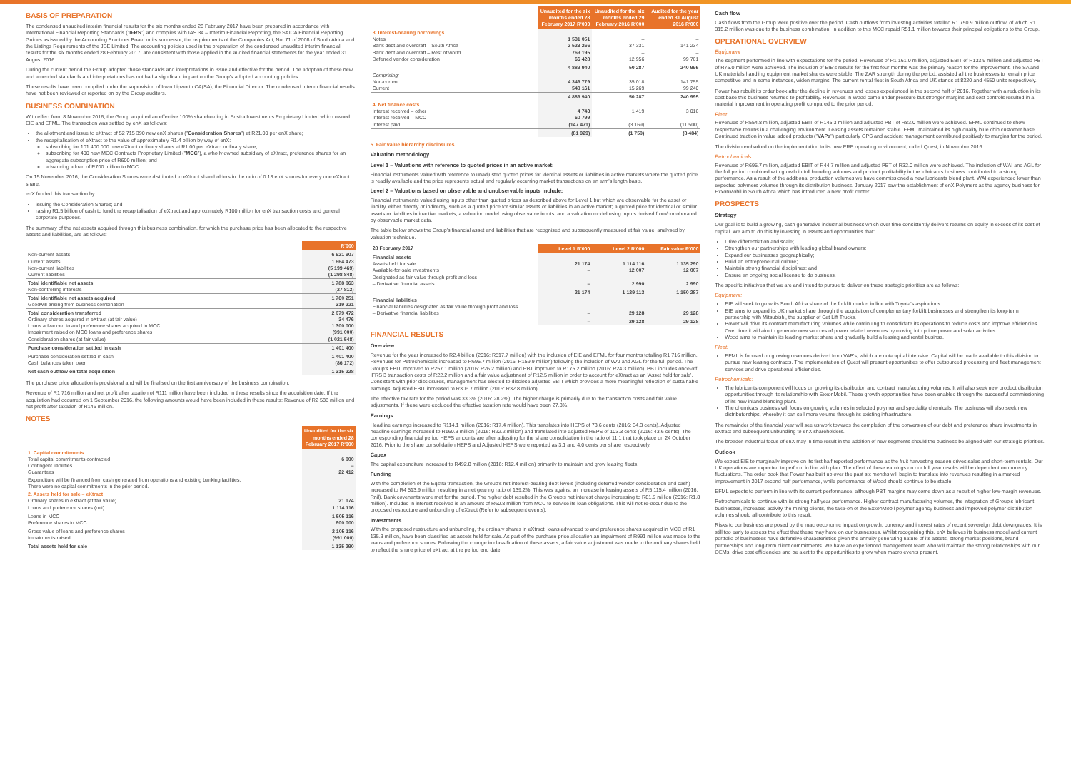BASIS OF PREPARATION
The condensed unaudited interim financial results for the six months ended 28 February 2017 have been prepared in accordance with International Financial Reporting Standards ("IFRS") and complies with IAS 34 – Interim Financial Reporting, the SAICA Financial Reporting Guides as issued by the Accounting Practices Board or its successor, the requirements of the Companies Act, No. 71 of 2008 of South Africa and the Listings Requirements of the JSE Limited. The accounting policies used in the preparation of the condensed unaudited interim financial results for the six months ended 28 February 2017, are consistent with those applied in the audited financial statements for the year ended 31 August 2016.
During the current period the Group adopted those standards and interpretations in issue and effective for the period. The adoption of these new and amended standards and interpretations has not had a significant impact on the Group's adopted accounting policies.
These results have been compiled under the supervision of Irwin Lipworth CA(SA), the Financial Director. The condensed interim financial results have not been reviewed or reported on by the Group auditors.
BUSINESS COMBINATION
With effect from 8 November 2016, the Group acquired an effective 100% shareholding in Eqstra Investments Proprietary Limited which owned EIE and EFML. The transaction was settled by enX as follows:
the allotment and issue to eXtract of 52 715 390 new enX shares ("Consideration Shares") at R21.00 per enX share;
the recapitalisation of eXtract to the value of approximately R1.4 billion by way of enX:
subscribing for 101 400 000 new eXtract ordinary shares at R1.00 per eXtract ordinary share;
subscribing for 400 new MCC Contracts Proprietary Limited ("MCC"), a wholly owned subsidiary of eXtract, preference shares for an aggregate subscription price of R600 million; and
advancing a loan of R700 million to MCC.
On 15 November 2016, the Consideration Shares were distributed to eXtract shareholders in the ratio of 0.13 enX shares for every one eXtract share.
enX funded this transaction by:
issuing the Consideration Shares; and
raising R1.5 billion of cash to fund the recapitalisation of eXtract and approximately R100 million for enX transaction costs and general corporate purposes.
The summary of the net assets acquired through this business combination, for which the purchase price has been allocated to the respective assets and liabilities, are as follows:
| | R'000 |
| Non-current assets Current assets Non-current liabilities Current liabilities | 6 621 907 1 664 473 (5 199 469) (1 298 848) |
| Total identifiable net assets Non-controlling interests | 1 788 063 (27 812) |
| Total identifiable net assets acquired Goodwill arising from business combination | 1 760 251 319 221 |
| Total consideration transferred Ordinary shares acquired in eXtract (at fair value) Loans advanced to and preference shares acquired in MCC Impairment raised on MCC loans and preference shares Consideration shares (at fair value) | 2 079 472 34 476 1 300 000 (991 000) (1 021 548) |
| Purchase consideration settled in cash | 1 401 400 |
| Purchase consideration settled in cash Cash balances taken over | 1 401 400 (86 172) |
| Net cash outflow on total acquisition | 1 315 228 |
The purchase price allocation is provisional and will be finalised on the first anniversary of the business combination.
Revenue of R1 716 million and net profit after taxation of R111 million have been included in these results since the acquisition date. If the acquisition had occurred on 1 September 2016, the following amounts would have been included in these results: Revenue of R2 586 million and net profit after taxation of R146 million.
NOTES
| | Unaudited for the six months ended 28 February 2017 R'000 |
| 1. Capital commitments Total capital commitments contracted Contingent liabilities Guarantees | 6 000 – 22 412 |
| Expenditure will be financed from cash generated from operations and existing banking facilities. There were no capital commitments in the prior period. | |
| 2. Assets held for sale – eXtract Ordinary shares in eXtract (at fair value) Loans and preference shares (net) | 21 174 1 114 116 |
| Loans in MCC Preference shares in MCC | 1 505 116 600 000 |
| Gross value of loans and preference shares Impairments raised | 2 105 116 (991 000) |
| Total assets held for sale | 1 135 290 |
| | Unaudited for the six months ended 28 February 2017 R'000 | Unaudited for the six months ended 29 February 2016 R'000 | Audited for the year ended 31 August 2016 R'000 |
| 3. Interest-bearing borrowings Notes Bank debt and overdraft – South Africa Bank debt and overdraft – Rest of world Deferred vendor consideration | 1 531 051 2 523 266 769 195 66 428 | – 37 331 – 12 956 | – 141 234 – 99 761 |
| | 4 889 940 | 50 287 | 240 995 |
| Comprising: Non-current Current | 4 349 779 540 161 | 35 018 15 269 | 141 755 99 240 |
| | 4 889 940 | 50 287 | 240 995 |
| 4. Net finance costs Interest received – other Interest received – MCC Interest paid | 4 743 60 799 (147 471) | 1 419 – (3 169) | 3 016 – (11 500) |
| | (81 929) | (1 750) | (8 484) |
5. Fair value hierarchy disclosures
Valuation methodology
Level 1 – Valuations with reference to quoted prices in an active market:
Financial instruments valued with reference to unadjusted quoted prices for identical assets or liabilities in active markets where the quoted price is readily available and the price represents actual and regularly occurring market transactions on an arm's length basis.
Level 2 – Valuations based on observable and unobservable inputs include:
Financial instruments valued using inputs other than quoted prices as described above for Level 1 but which are observable for the asset or liability, either directly or indirectly, such as a quoted price for similar assets or liabilities in an active market; a quoted price for identical or similar assets or liabilities in inactive markets; a valuation model using observable inputs; and a valuation model using inputs derived from/corroborated by observable market data.
The table below shows the Group's financial asset and liabilities that are recognised and subsequently measured at fair value, analysed by valuation technique.
| 28 February 2017 | Level 1 R'000 | Level 2 R'000 | Fair value R'000 |
| Financial assets Assets held for sale Available-for-sale investments Designated as fair value through profit and loss – Derivative financial assets | 21 174 – – | 1 114 116 12 007 2 990 | 1 135 290 12 007 2 990 |
| | 21 174 | 1 129 113 | 1 150 287 |
| Financial liabilities Financial liabilities designated as fair value through profit and loss – Derivative financial liabilities | – | 29 128 | 29 128 |
| | – | 29 128 | 29 128 |
FINANCIAL RESULTS
Overview
Revenue for the year increased to R2.4 billion (2016: R517.7 million) with the inclusion of EIE and EFML for four months totalling R1 716 million. Revenues for Petrochemicals increased to R695.7 million (2016: R159.9 million) following the inclusion of WAI and AGL for the full period. The Group's EBIT improved to R257.1 million (2016: R26.2 million) and PBT improved to R175.2 million (2016: R24.3 million). PBT includes once-off IFRS 3 transaction costs of R22.2 million and a fair value adjustment of R12.5 million in order to account for eXtract as an 'Asset held for sale'. Consistent with prior disclosures, management has elected to disclose adjusted EBIT which provides a more meaningful reflection of sustainable earnings. Adjusted EBIT increased to R306.7 million (2016: R32.8 million).
The effective tax rate for the period was 33.3% (2016: 28.2%). The higher charge is primarily due to the transaction costs and fair value adjustments. If these were excluded the effective taxation rate would have been 27.8%.
Earnings
Headline earnings increased to R114.1 million (2016: R17.4 million). This translates into HEPS of 73.6 cents (2016: 34.3 cents). Adjusted headline earnings increased to R160.3 million (2016: R22.2 million) and translated into adjusted HEPS of 103.3 cents (2016: 43.6 cents). The corresponding financial period HEPS amounts are after adjusting for the share consolidation in the ratio of 11:1 that took place on 24 October 2016. Prior to the share consolidation HEPS and Adjusted HEPS were reported as 3.1 and 4.0 cents per share respectively.
Capex
The capital expenditure increased to R492.8 million (2016: R12.4 million) primarily to maintain and grow leasing fleets.
Funding
With the completion of the Eqstra transaction, the Group's net interest-bearing debt levels (including deferred vendor consideration and cash) increased to R4 513.9 million resulting in a net gearing ratio of 139.2%. This was against an increase in leasing assets of R5 115.4 million (2016: Rnil). Bank covenants were met for the period. The higher debt resulted in the Group's net interest charge increasing to R81.9 million (2016: R1.8 million). Included in interest received is an amount of R60.8 million from MCC to service its loan obligations. This will not re-occur due to the proposed restructure and unbundling of eXtract (Refer to subsequent events).
Investments
With the proposed restructure and unbundling, the ordinary shares in eXtract, loans advanced to and preference shares acquired in MCC of R1 135.3 million, have been classified as assets held for sale. As part of the purchase price allocation an impairment of R991 million was made to the loans and preference shares. Following the change in classification of these assets, a fair value adjustment was made to the ordinary shares held to reflect the share price of eXtract at the period end date.
Cash flow
Cash flows from the Group were positive over the period. Cash outflows from investing activities totalled R1 750.9 million outflow, of which R1 315.2 million was due to the business combination. In addition to this MCC repaid R51.1 million towards their principal obligations to the Group.
OPERATIONAL OVERVIEW
Equipment
The segment performed in line with expectations for the period. Revenues of R1 161.0 million, adjusted EBIT of R133.9 million and adjusted PBT of R75.0 million were achieved. The inclusion of EIE's results for the first four months was the primary reason for the improvement. The SA and UK materials handling equipment market shares were stable. The ZAR strength during the period, assisted all the businesses to remain price competitive and in some instances, widen margins. The current rental fleet in South Africa and UK stands at 8320 and 4550 units respectively.
Power has rebuilt its order book after the decline in revenues and losses experienced in the second half of 2016. Together with a reduction in its cost base this business returned to profitability. Revenues in Wood came under pressure but stronger margins and cost controls resulted in a material improvement in operating profit compared to the prior period.
Fleet
Revenues of R554.8 million, adjusted EBIT of R145.3 million and adjusted PBT of R83.0 million were achieved. EFML continued to show respectable returns in a challenging environment. Leasing assets remained stable. EFML maintained its high quality blue chip customer base. Continued traction in value added products ("VAPs") particularly GPS and accident management contributed positively to margins for the period.
The division embarked on the implementation to its new ERP operating environment, called Quest, in November 2016.
Petrochemicals
Revenues of R695.7 million, adjusted EBIT of R44.7 million and adjusted PBT of R32.0 million were achieved. The inclusion of WAI and AGL for the full period combined with growth in toll blending volumes and product profitability in the lubricants business contributed to a strong performance. As a result of the additional production volumes we have commissioned a new lubricants blend plant. WAI experienced lower than expected polymers volumes through its distribution business. January 2017 saw the establishment of enX Polymers as the agency business for ExxonMobil in South Africa which has introduced a new profit center.
PROSPECTS
Strategy
Our goal is to build a growing, cash generative industrial business which over time consistently delivers returns on equity in excess of its cost of capital. We aim to do this by investing in assets and opportunities that:
Drive differentiation and scale;
Strengthen our partnerships with leading global brand owners;
Expand our businesses geographically;
Build an entrepreneurial culture;
Maintain strong financial disciplines; and
Ensure an ongoing social license to do business.
The specific initiatives that we are and intend to pursue to deliver on these strategic priorities are as follows:
Equipment:
EIE will seek to grow its South Africa share of the forklift market in line with Toyota's aspirations.
EIE aims to expand its UK market share through the acquisition of complementary forklift businesses and strengthen its long-term partnership with Mitsubishi, the supplier of Cat Lift Trucks.
Power will drive its contract manufacturing volumes while continuing to consolidate its operations to reduce costs and improve efficiencies. Over time it will aim to generate new sources of power related revenues by moving into prime power and solar activities.
Wood aims to maintain its leading market share and gradually build a leasing and rental businss.
Fleet:
EFML is focused on growing revenues derived from VAP's, which are not-capital intensive. Capital will be made available to this division to pursue new leasing contracts. The implementation of Quest will present opportunities to offer outsourced processing and fleet management services and drive operational efficiencies.
Petrochemicals:
The lubricants component will focus on growing its distribution and contract manufacturing volumes. It will also seek new product distribution opportunities through its relationship with ExxonMobil. These growth opportunities have been enabled through the successful commissioning of its new inland blending plant.
The chemicals business will focus on growing volumes in selected polymer and speciality chemicals. The business will also seek new distributorships, whereby it can sell more volume through its existing infrastructure.
The remainder of the financial year will see us work towards the completion of the conversion of our debt and preference share investments in eXtract and subsequent unbundling to enX shareholders.
The broader industrial focus of enX may in time result in the addition of new segments should the business be aligned with our strategic priorities.
Outlook
We expect EIE to marginally improve on its first half reported performance as the fruit harvesting season drives sales and short-term rentals. Our UK operations are expected to perform in line with plan. The effect of these earnings on our full year results will be dependent on currency fluctuations. The order book that Power has built up over the past six months will begin to translate into revenues resulting in a marked improvement in 2017 second half performance, while performance of Wood should continue to be stable.
EFML expects to perform in line with its current performance, although PBT margins may come down as a result of higher low-margin revenues.
Petrochemicals to continue with its strong half year performance. Higher contract manufacturing volumes, the integration of Group's lubricant businesses, increased activity the mining clients, the take-on of the ExxonMobil polymer agency business and improved polymer distribution volumes should all contribute to this result.
Risks to our business are posed by the macroeconomic impact on growth, currency and interest rates of recent sovereign debt downgrades. It is still too early to assess the effect that these may have on our businesses. Whilst recognising this, enX believes its business model and current portfolio of businesses have defensive characteristics given the annuity generating nature of its assets, strong market positions, brand partnerships and long-term client commitments. We have an experienced management team who will maintain the strong relationships with our OEMs, drive cost efficiencies and be alert to the opportunities to grow when macro events present.